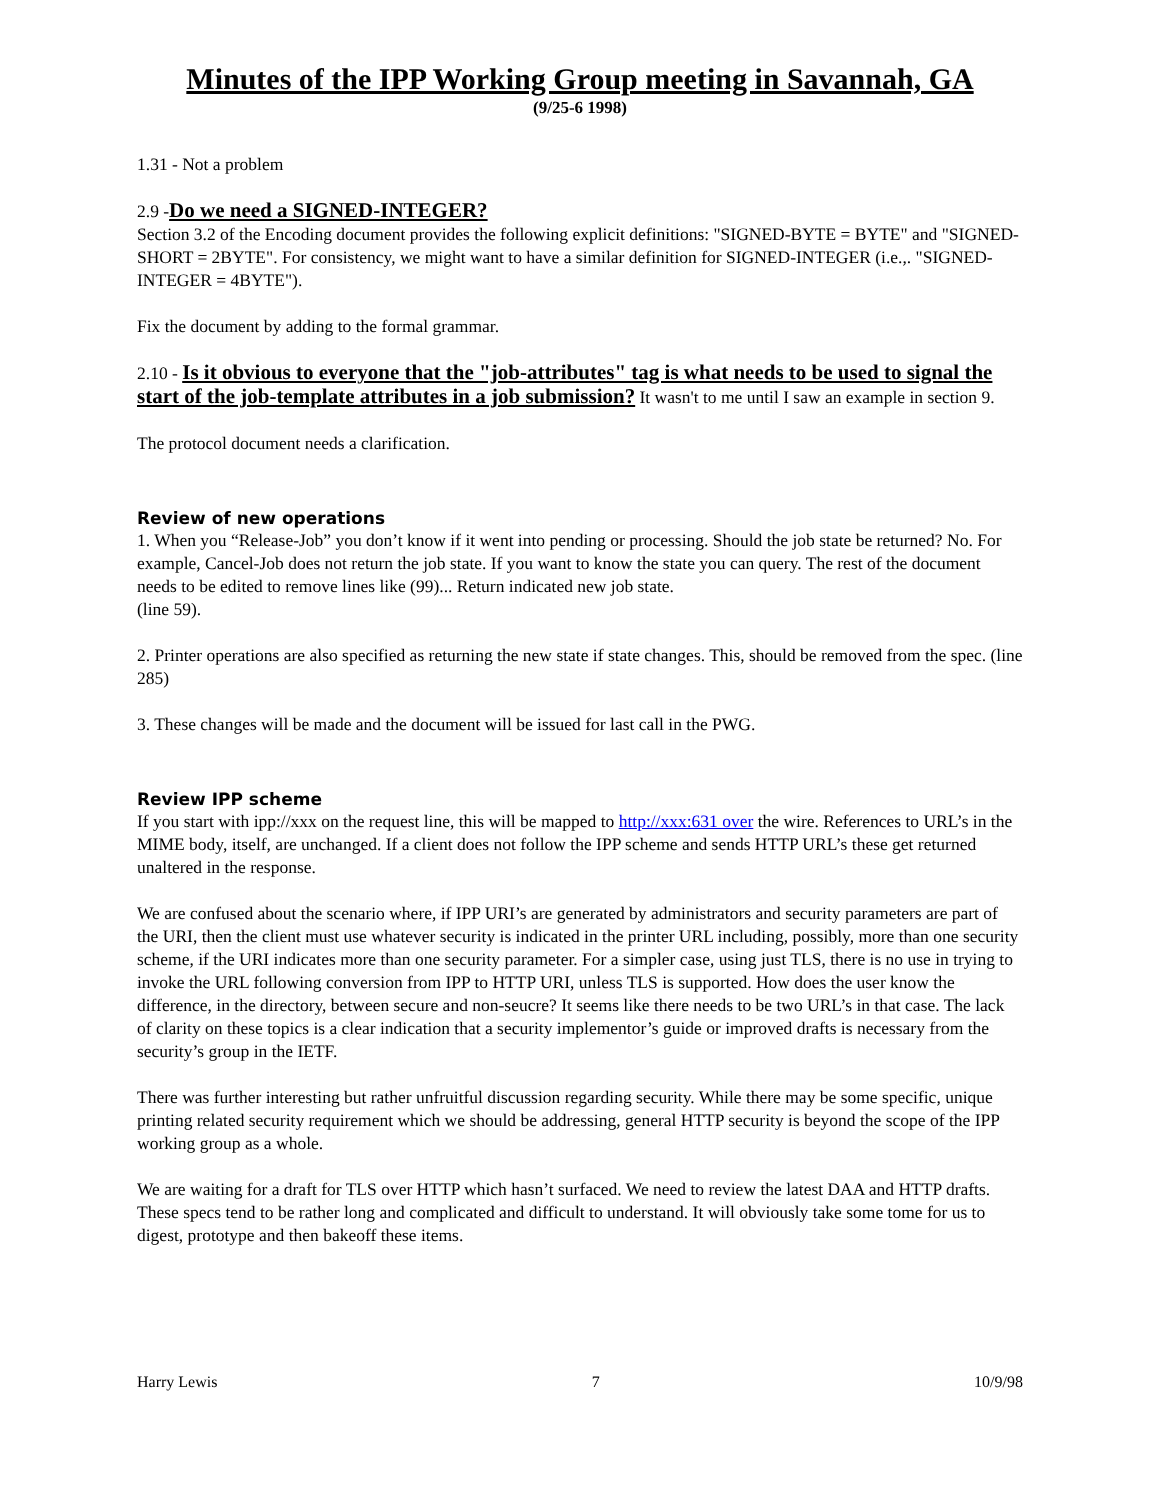Minutes of the IPP Working Group meeting in Savannah, GA
(9/25-6 1998)
1.31 - Not a problem
2.9 -Do we need a SIGNED-INTEGER?
Section 3.2 of the Encoding document provides the following explicit definitions: "SIGNED-BYTE = BYTE" and "SIGNED-SHORT = 2BYTE". For consistency, we might want to have a similar definition for SIGNED-INTEGER (i.e.,. "SIGNED-INTEGER = 4BYTE").
Fix the document by adding to the formal grammar.
2.10 - Is it obvious to everyone that the "job-attributes" tag is what needs to be used to signal the start of the job-template attributes in a job submission? It wasn't to me until I saw an example in section 9.
The protocol document needs a clarification.
Review of new operations
1. When you “Release-Job” you don’t know if it went into pending or processing. Should the job state be returned? No. For example, Cancel-Job does not return the job state. If you want to know the state you can query. The rest of the document needs to be edited to remove lines like (99)... Return indicated new job state.
(line 59).
2. Printer operations are also specified as returning the new state if state changes. This, should be removed from the spec. (line 285)
3. These changes will be made and the document will be issued for last call in the PWG.
Review IPP scheme
If you start with ipp://xxx on the request line, this will be mapped to http://xxx:631 over the wire. References to URL’s in the MIME body, itself, are unchanged. If a client does not follow the IPP scheme and sends HTTP URL’s these get returned unaltered in the response.
We are confused about the scenario where, if IPP URI’s are generated by administrators and security parameters are part of the URI, then the client must use whatever security is indicated in the printer URL including, possibly, more than one security scheme, if the URI indicates more than one security parameter. For a simpler case, using just TLS, there is no use in trying to invoke the URL following conversion from IPP to HTTP URI, unless TLS is supported. How does the user know the difference, in the directory, between secure and non-seucre? It seems like there needs to be two URL’s in that case. The lack of clarity on these topics is a clear indication that a security implementor’s guide or improved drafts is necessary from the security’s group in the IETF.
There was further interesting but rather unfruitful discussion regarding security. While there may be some specific, unique printing related security requirement which we should be addressing, general HTTP security is beyond the scope of the IPP working group as a whole.
We are waiting for a draft for TLS over HTTP which hasn’t surfaced. We need to review the latest DAA and HTTP drafts. These specs tend to be rather long and complicated and difficult to understand. It will obviously take some tome for us to digest, prototype and then bakeoff these items.
Harry Lewis 7 10/9/98